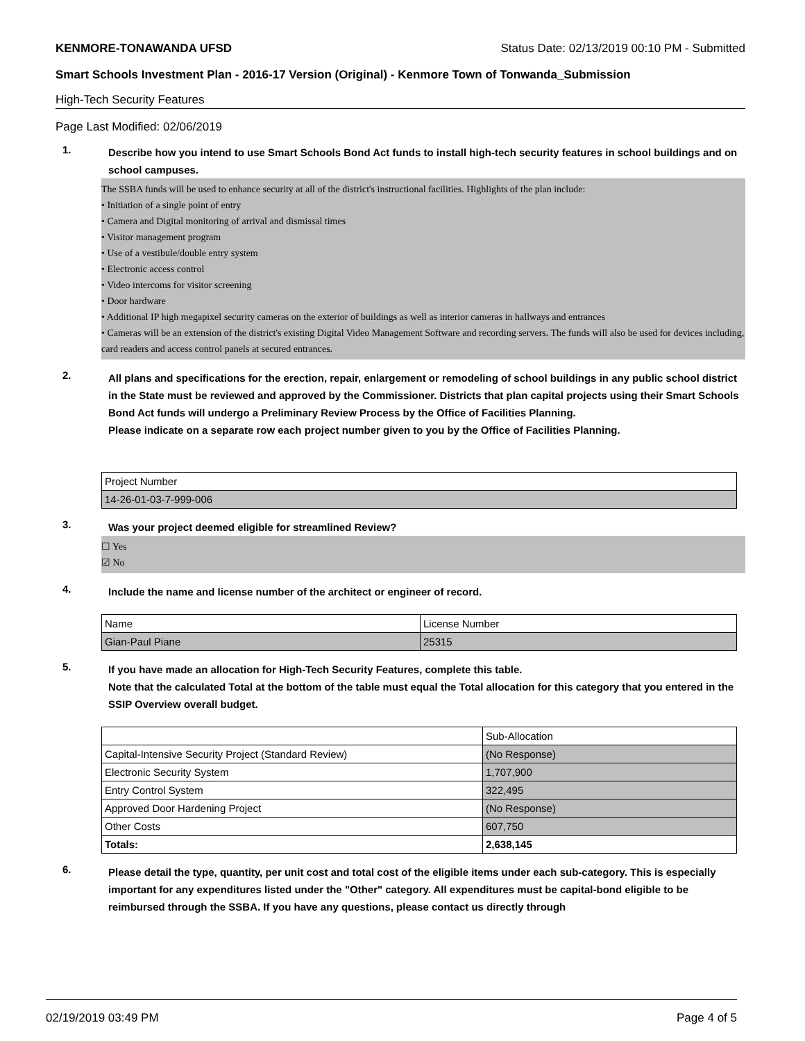KENMORE-TONAWANDA UFSD Status Date: 02/13/2019 00:10 PM - Submitted
Smart Schools Investment Plan - 2016-17 Version (Original) - Kenmore Town of Tonwanda_Submission
High-Tech Security Features
Page Last Modified: 02/06/2019
1.
Describe how you intend to use Smart Schools Bond Act funds to install high-tech security features in school buildings and on school campuses.
The SSBA funds will be used to enhance security at all of the district's instructional facilities. Highlights of the plan include:
• Initiation of a single point of entry
• Camera and Digital monitoring of arrival and dismissal times
• Visitor management program
• Use of a vestibule/double entry system
• Electronic access control
• Video intercoms for visitor screening
• Door hardware
• Additional IP high megapixel security cameras on the exterior of buildings as well as interior cameras in hallways and entrances
• Cameras will be an extension of the district's existing Digital Video Management Software and recording servers. The funds will also be used for devices including, card readers and access control panels at secured entrances.
2.
All plans and specifications for the erection, repair, enlargement or remodeling of school buildings in any public school district in the State must be reviewed and approved by the Commissioner. Districts that plan capital projects using their Smart Schools Bond Act funds will undergo a Preliminary Review Process by the Office of Facilities Planning.
Please indicate on a separate row each project number given to you by the Office of Facilities Planning.
| Project Number |
| 14-26-01-03-7-999-006 |
3.
Was your project deemed eligible for streamlined Review?
☐ Yes
☑ No
4.
Include the name and license number of the architect or engineer of record.
| Name | License Number |
| Gian-Paul Piane | 25315 |
5.
If you have made an allocation for High-Tech Security Features, complete this table.
Note that the calculated Total at the bottom of the table must equal the Total allocation for this category that you entered in the SSIP Overview overall budget.
| | Sub-Allocation |
| Capital-Intensive Security Project (Standard Review) | (No Response) |
| Electronic Security System | 1,707,900 |
| Entry Control System | 322,495 |
| Approved Door Hardening Project | (No Response) |
| Other Costs | 607,750 |
| Totals: | 2,638,145 |
6.
Please detail the type, quantity, per unit cost and total cost of the eligible items under each sub-category. This is especially important for any expenditures listed under the "Other" category. All expenditures must be capital-bond eligible to be reimbursed through the SSBA. If you have any questions, please contact us directly through
02/19/2019 03:49 PM Page 4 of 5